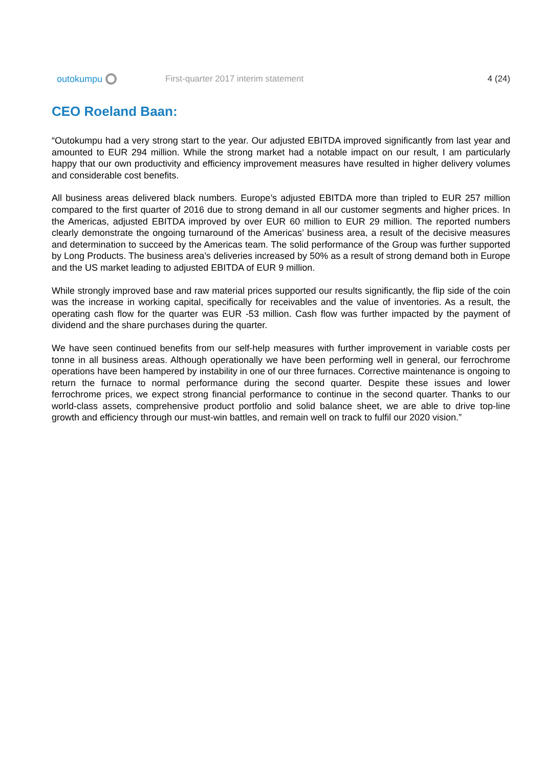outokumpu
First-quarter 2017 interim statement
4 (24)
CEO Roeland Baan:
“Outokumpu had a very strong start to the year. Our adjusted EBITDA improved significantly from last year and amounted to EUR 294 million. While the strong market had a notable impact on our result, I am particularly happy that our own productivity and efficiency improvement measures have resulted in higher delivery volumes and considerable cost benefits.
All business areas delivered black numbers. Europe’s adjusted EBITDA more than tripled to EUR 257 million compared to the first quarter of 2016 due to strong demand in all our customer segments and higher prices. In the Americas, adjusted EBITDA improved by over EUR 60 million to EUR 29 million. The reported numbers clearly demonstrate the ongoing turnaround of the Americas’ business area, a result of the decisive measures and determination to succeed by the Americas team. The solid performance of the Group was further supported by Long Products. The business area’s deliveries increased by 50% as a result of strong demand both in Europe and the US market leading to adjusted EBITDA of EUR 9 million.
While strongly improved base and raw material prices supported our results significantly, the flip side of the coin was the increase in working capital, specifically for receivables and the value of inventories. As a result, the operating cash flow for the quarter was EUR -53 million. Cash flow was further impacted by the payment of dividend and the share purchases during the quarter.
We have seen continued benefits from our self-help measures with further improvement in variable costs per tonne in all business areas. Although operationally we have been performing well in general, our ferrochrome operations have been hampered by instability in one of our three furnaces. Corrective maintenance is ongoing to return the furnace to normal performance during the second quarter. Despite these issues and lower ferrochrome prices, we expect strong financial performance to continue in the second quarter. Thanks to our world-class assets, comprehensive product portfolio and solid balance sheet, we are able to drive top-line growth and efficiency through our must-win battles, and remain well on track to fulfil our 2020 vision.”